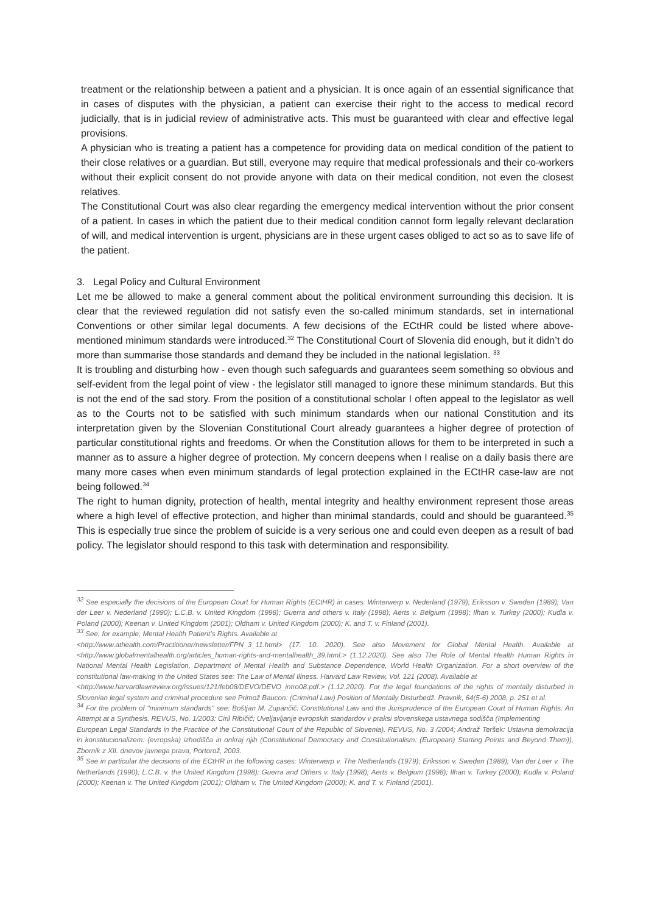treatment or the relationship between a patient and a physician. It is once again of an essential significance that in cases of disputes with the physician, a patient can exercise their right to the access to medical record judicially, that is in judicial review of administrative acts. This must be guaranteed with clear and effective legal provisions.
A physician who is treating a patient has a competence for providing data on medical condition of the patient to their close relatives or a guardian. But still, everyone may require that medical professionals and their co-workers without their explicit consent do not provide anyone with data on their medical condition, not even the closest relatives.
The Constitutional Court was also clear regarding the emergency medical intervention without the prior consent of a patient. In cases in which the patient due to their medical condition cannot form legally relevant declaration of will, and medical intervention is urgent, physicians are in these urgent cases obliged to act so as to save life of the patient.
3. Legal Policy and Cultural Environment
Let me be allowed to make a general comment about the political environment surrounding this decision. It is clear that the reviewed regulation did not satisfy even the so-called minimum standards, set in international Conventions or other similar legal documents. A few decisions of the ECtHR could be listed where above-mentioned minimum standards were introduced.<sup>32</sup> The Constitutional Court of Slovenia did enough, but it didn’t do more than summarise those standards and demand they be included in the national legislation. <sup>33</sup>
It is troubling and disturbing how - even though such safeguards and guarantees seem something so obvious and self-evident from the legal point of view - the legislator still managed to ignore these minimum standards. But this is not the end of the sad story. From the position of a constitutional scholar I often appeal to the legislator as well as to the Courts not to be satisfied with such minimum standards when our national Constitution and its interpretation given by the Slovenian Constitutional Court already guarantees a higher degree of protection of particular constitutional rights and freedoms. Or when the Constitution allows for them to be interpreted in such a manner as to assure a higher degree of protection. My concern deepens when I realise on a daily basis there are many more cases when even minimum standards of legal protection explained in the ECtHR case-law are not being followed.<sup>34</sup>
The right to human dignity, protection of health, mental integrity and healthy environment represent those areas where a high level of effective protection, and higher than minimal standards, could and should be guaranteed.<sup>35</sup> This is especially true since the problem of suicide is a very serious one and could even deepen as a result of bad policy. The legislator should respond to this task with determination and responsibility.
<sup>32</sup> See especially the decisions of the European Court for Human Rights (ECtHR) in cases: Winterwerp v. Nederland (1979); Eriksson v. Sweden (1989); Van der Leer v. Nederland (1990); L.C.B. v. United Kingdom (1998); Guerra and others v. Italy (1998); Aerts v. Belgium (1998); Ilhan v. Turkey (2000); Kudla v. Poland (2000); Keenan v. United Kingdom (2001); Oldham v. United Kingdom (2000); K. and T. v. Finland (2001).
<sup>33</sup> See, for example, Mental Health Patient’s Rights. Available at
<http://www.athealth.com/Practitioner/newsletter/FPN_3_11.html> (17. 10. 2020). See also Movement for Global Mental Health. Available at <http://www.globalmentalhealth.org/articles_human-rights-and-mentalhealth_39.html.> (1.12.2020). See also The Role of Mental Health Human Rights in National Mental Health Legislation, Department of Mental Health and Substance Dependence, World Health Organization. For a short overview of the constitutional law-making in the United States see: The Law of Mental Illness. Harvard Law Review, Vol. 121 (2008). Available at
<http://www.harvardlawreview.org/issues/121/feb08/DEVO/DEVO_intro08.pdf.> (1.12.2020). For the legal foundations of the rights of mentally disturbed in Slovenian legal system and criminal procedure see Primož Baucon: (Criminal Law) Position of Mentally Disturbedž. Pravnik, 64(5-6) 2008, p. 251 et al.
<sup>34</sup> For the problem of "minimum standards" see: Boštjan M. Zupančič: Constitutional Law and the Jurisprudence of the European Court of Human Rights: An Attempt at a Synthesis. REVUS, No. 1/2003: Ciril Ribičič; Uveljavljanje evropskih standardov v praksi slovenskega ustavnega sodišča (Implementing
European Legal Standards in the Practice of the Constitutional Court of the Republic of Slovenia). REVUS, No. 3 /2004; Andraž Teršek: Ustavna demokracija in konstitucionalizem: (evropska) izhodišča in onkraj njih (Constitutional Democracy and Constitutionalism: (European) Starting Points and Beyond Them)), Zbornik z XII. dnevov javnega prava, Portorož, 2003.
<sup>35</sup> See in particular the decisions of the ECtHR in the following cases: Winterwerp v. The Netherlands (1979); Eriksson v. Sweden (1989); Van der Leer v. The Netherlands (1990); L.C.B. v. the United Kingdom (1998); Guerra and Others v. Italy (1998); Aerts v. Belgium (1998); Ilhan v. Turkey (2000); Kudla v. Poland (2000); Keenan v. The United Kingdom (2001); Oldham v. The United Kingdom (2000); K. and T. v. Finland (2001).